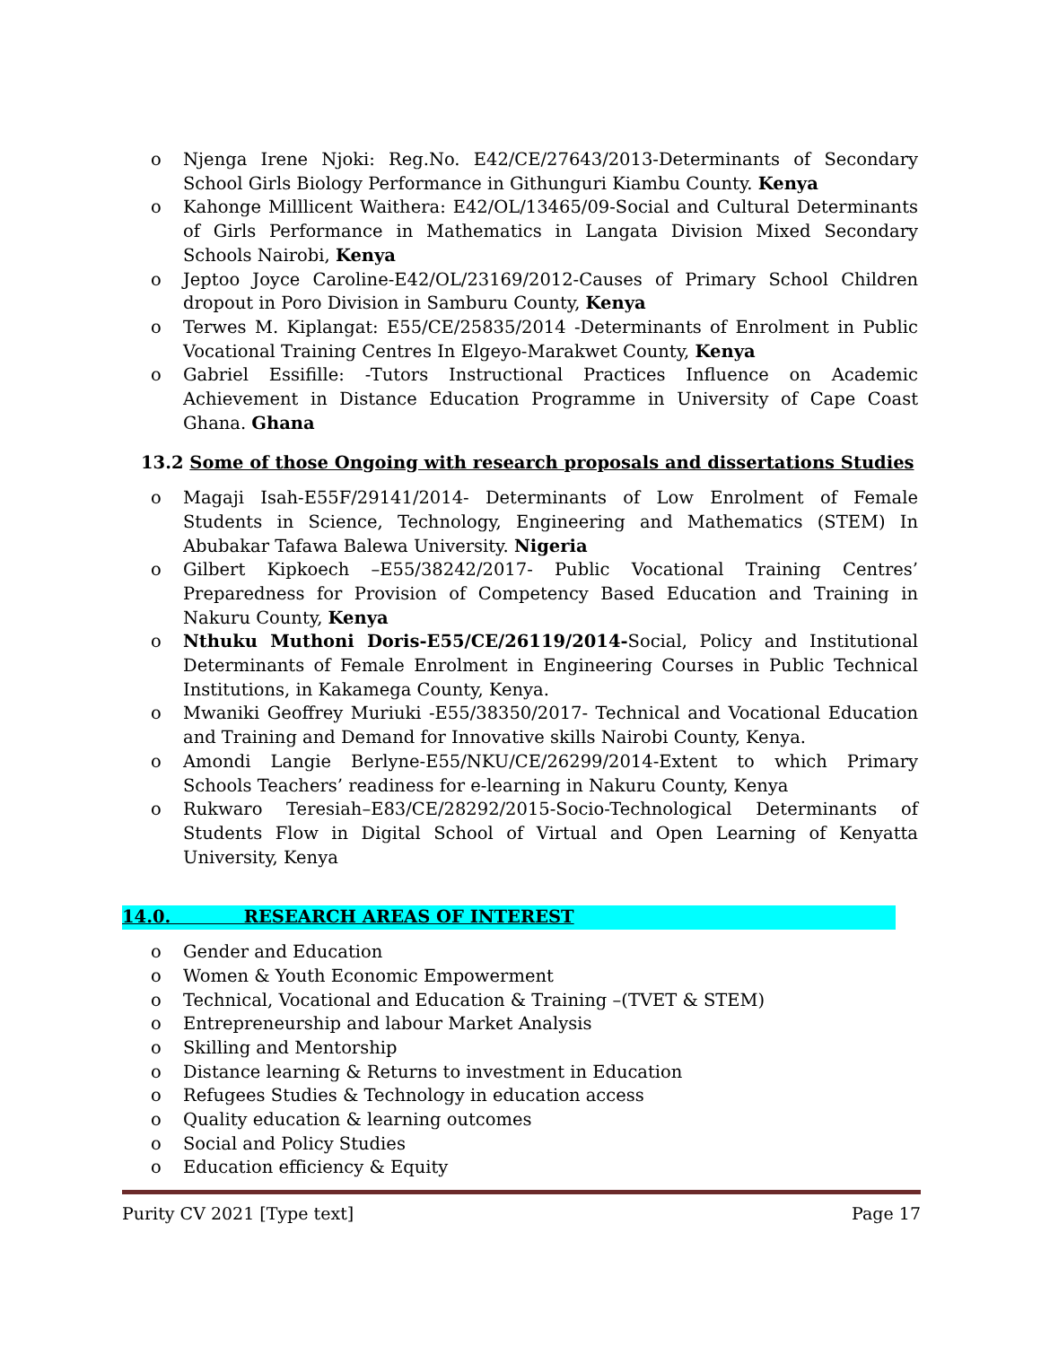o Njenga Irene Njoki: Reg.No. E42/CE/27643/2013-Determinants of Secondary School Girls Biology Performance in Githunguri Kiambu County. Kenya
o Kahonge Milllicent Waithera: E42/OL/13465/09-Social and Cultural Determinants of Girls Performance in Mathematics in Langata Division Mixed Secondary Schools Nairobi, Kenya
o Jeptoo Joyce Caroline-E42/OL/23169/2012-Causes of Primary School Children dropout in Poro Division in Samburu County, Kenya
o Terwes M. Kiplangat: E55/CE/25835/2014 -Determinants of Enrolment in Public Vocational Training Centres In Elgeyo-Marakwet County, Kenya
o Gabriel Essifille: -Tutors Instructional Practices Influence on Academic Achievement in Distance Education Programme in University of Cape Coast Ghana. Ghana
13.2 Some of those Ongoing with research proposals and dissertations Studies
o Magaji Isah-E55F/29141/2014- Determinants of Low Enrolment of Female Students in Science, Technology, Engineering and Mathematics (STEM) In Abubakar Tafawa Balewa University. Nigeria
o Gilbert Kipkoech –E55/38242/2017- Public Vocational Training Centres’ Preparedness for Provision of Competency Based Education and Training in Nakuru County, Kenya
o Nthuku Muthoni Doris-E55/CE/26119/2014-Social, Policy and Institutional Determinants of Female Enrolment in Engineering Courses in Public Technical Institutions, in Kakamega County, Kenya.
o Mwaniki Geoffrey Muriuki -E55/38350/2017- Technical and Vocational Education and Training and Demand for Innovative skills Nairobi County, Kenya.
o Amondi Langie Berlyne-E55/NKU/CE/26299/2014-Extent to which Primary Schools Teachers’ readiness for e-learning in Nakuru County, Kenya
o Rukwaro Teresiah–E83/CE/28292/2015-Socio-Technological Determinants of Students Flow in Digital School of Virtual and Open Learning of Kenyatta University, Kenya
14.0. RESEARCH AREAS OF INTEREST
o Gender and Education
o Women & Youth Economic Empowerment
o Technical, Vocational and Education & Training –(TVET & STEM)
o Entrepreneurship and labour Market Analysis
o Skilling and Mentorship
o Distance learning & Returns to investment in Education
o Refugees Studies & Technology in education access
o Quality education & learning outcomes
o Social and Policy Studies
o Education efficiency & Equity
Purity CV 2021 [Type text] Page 17